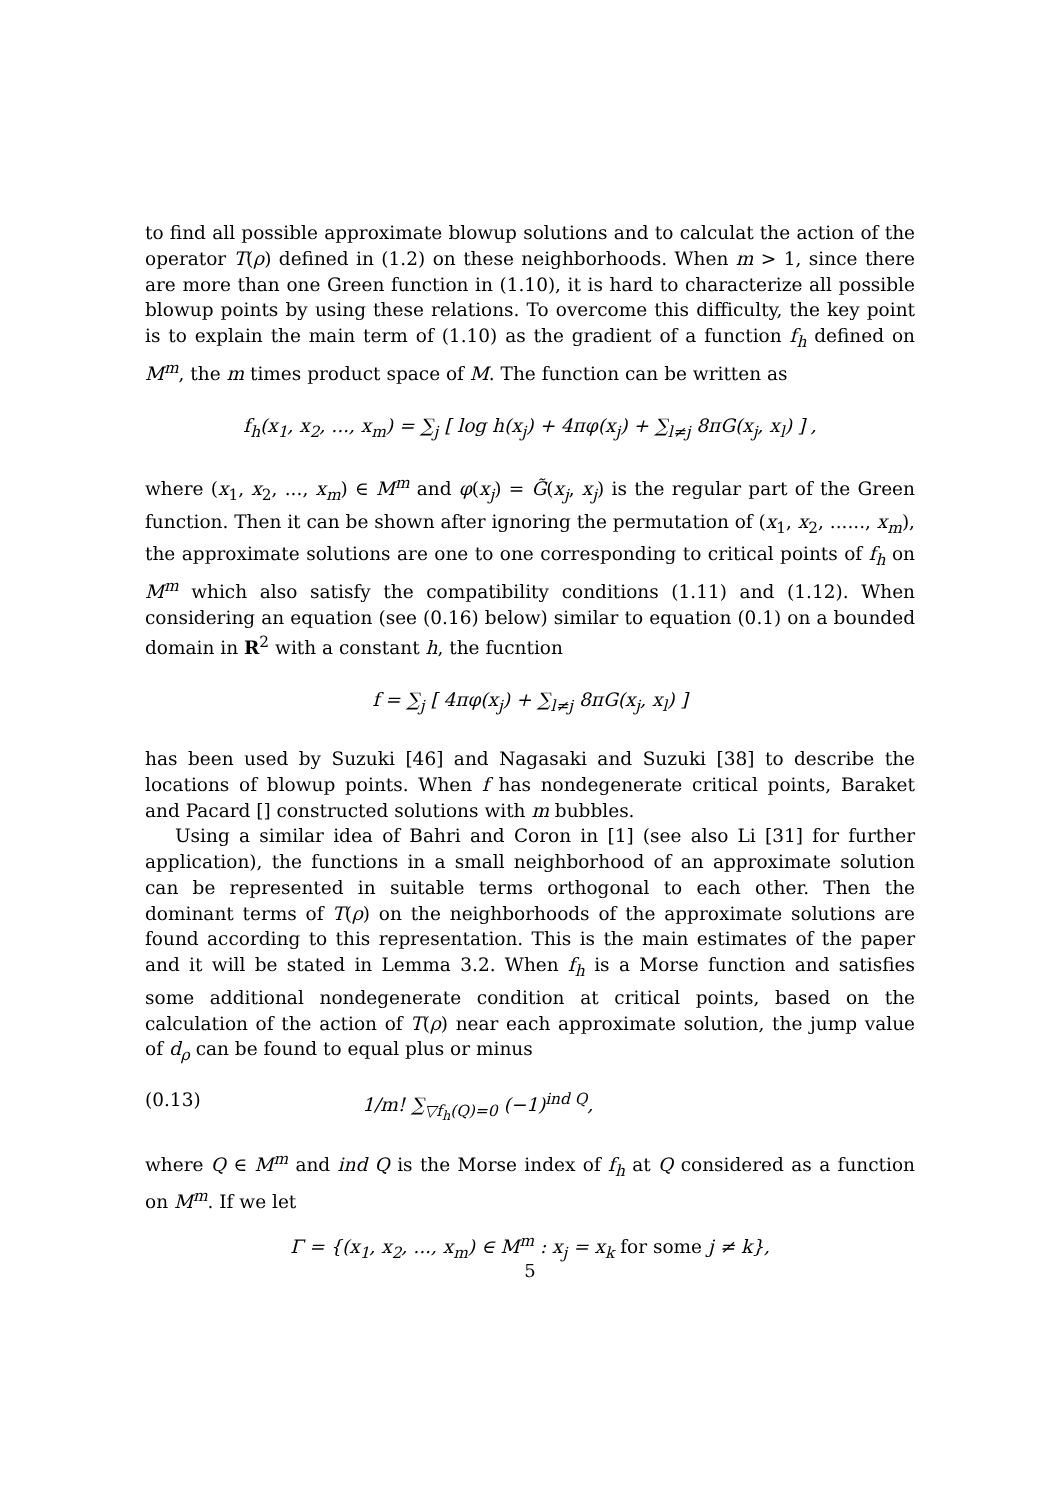to find all possible approximate blowup solutions and to calculat the action of the operator T(ρ) defined in (1.2) on these neighborhoods. When m > 1, since there are more than one Green function in (1.10), it is hard to characterize all possible blowup points by using these relations. To overcome this difficulty, the key point is to explain the main term of (1.10) as the gradient of a function f<sub>h</sub> defined on M<sup>m</sup>, the m times product space of M. The function can be written as
f<sub>h</sub>(x<sub>1</sub>, x<sub>2</sub>, ..., x<sub>m</sub>) = ∑<sub>j</sub> [ log h(x<sub>j</sub>) + 4πφ(x<sub>j</sub>) + ∑<sub>l≠j</sub> 8πG(x<sub>j</sub>, x<sub>l</sub>) ] ,
where (x<sub>1</sub>, x<sub>2</sub>, ..., x<sub>m</sub>) ∈ M<sup>m</sup> and φ(x<sub>j</sub>) = G̃(x<sub>j</sub>, x<sub>j</sub>) is the regular part of the Green function. Then it can be shown after ignoring the permutation of (x<sub>1</sub>, x<sub>2</sub>, ......, x<sub>m</sub>), the approximate solutions are one to one corresponding to critical points of f<sub>h</sub> on M<sup>m</sup> which also satisfy the compatibility conditions (1.11) and (1.12). When considering an equation (see (0.16) below) similar to equation (0.1) on a bounded domain in R<sup>2</sup> with a constant h, the fucntion
f = ∑<sub>j</sub> [ 4πφ(x<sub>j</sub>) + ∑<sub>l≠j</sub> 8πG(x<sub>j</sub>, x<sub>l</sub>) ]
has been used by Suzuki [46] and Nagasaki and Suzuki [38] to describe the locations of blowup points. When f has nondegenerate critical points, Baraket and Pacard [] constructed solutions with m bubbles.
Using a similar idea of Bahri and Coron in [1] (see also Li [31] for further application), the functions in a small neighborhood of an approximate solution can be represented in suitable terms orthogonal to each other. Then the dominant terms of T(ρ) on the neighborhoods of the approximate solutions are found according to this representation. This is the main estimates of the paper and it will be stated in Lemma 3.2. When f<sub>h</sub> is a Morse function and satisfies some additional nondegenerate condition at critical points, based on the calculation of the action of T(ρ) near each approximate solution, the jump value of d<sub>ρ</sub> can be found to equal plus or minus
(0.13) 1/m! ∑<sub>▽f<sub>h</sub>(Q)=0</sub> (−1)<sup>ind Q</sup>,
where Q ∈ M<sup>m</sup> and ind Q is the Morse index of f<sub>h</sub> at Q considered as a function on M<sup>m</sup>. If we let
Γ = {(x<sub>1</sub>, x<sub>2</sub>, ..., x<sub>m</sub>) ∈ M<sup>m</sup> : x<sub>j</sub> = x<sub>k</sub> for some j ≠ k},
5